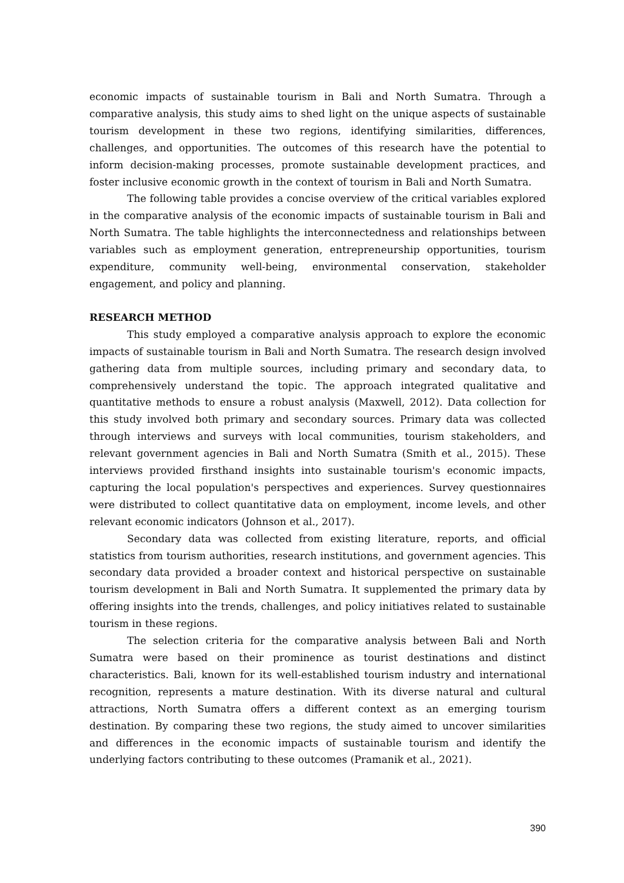economic impacts of sustainable tourism in Bali and North Sumatra. Through a comparative analysis, this study aims to shed light on the unique aspects of sustainable tourism development in these two regions, identifying similarities, differences, challenges, and opportunities. The outcomes of this research have the potential to inform decision-making processes, promote sustainable development practices, and foster inclusive economic growth in the context of tourism in Bali and North Sumatra.
The following table provides a concise overview of the critical variables explored in the comparative analysis of the economic impacts of sustainable tourism in Bali and North Sumatra. The table highlights the interconnectedness and relationships between variables such as employment generation, entrepreneurship opportunities, tourism expenditure, community well-being, environmental conservation, stakeholder engagement, and policy and planning.
RESEARCH METHOD
This study employed a comparative analysis approach to explore the economic impacts of sustainable tourism in Bali and North Sumatra. The research design involved gathering data from multiple sources, including primary and secondary data, to comprehensively understand the topic. The approach integrated qualitative and quantitative methods to ensure a robust analysis (Maxwell, 2012). Data collection for this study involved both primary and secondary sources. Primary data was collected through interviews and surveys with local communities, tourism stakeholders, and relevant government agencies in Bali and North Sumatra (Smith et al., 2015). These interviews provided firsthand insights into sustainable tourism's economic impacts, capturing the local population's perspectives and experiences. Survey questionnaires were distributed to collect quantitative data on employment, income levels, and other relevant economic indicators (Johnson et al., 2017).
Secondary data was collected from existing literature, reports, and official statistics from tourism authorities, research institutions, and government agencies. This secondary data provided a broader context and historical perspective on sustainable tourism development in Bali and North Sumatra. It supplemented the primary data by offering insights into the trends, challenges, and policy initiatives related to sustainable tourism in these regions.
The selection criteria for the comparative analysis between Bali and North Sumatra were based on their prominence as tourist destinations and distinct characteristics. Bali, known for its well-established tourism industry and international recognition, represents a mature destination. With its diverse natural and cultural attractions, North Sumatra offers a different context as an emerging tourism destination. By comparing these two regions, the study aimed to uncover similarities and differences in the economic impacts of sustainable tourism and identify the underlying factors contributing to these outcomes (Pramanik et al., 2021).
390